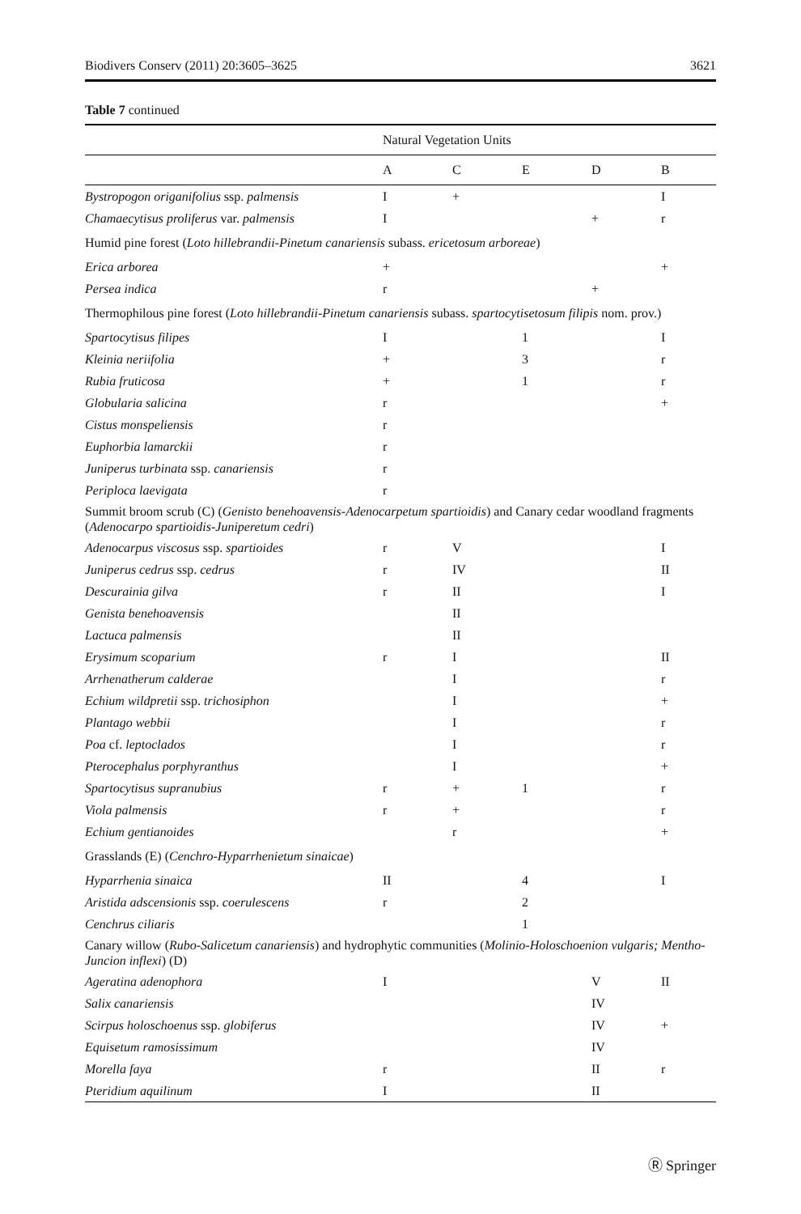Biodivers Conserv (2011) 20:3605–3625 3621
Table 7 continued
| | Natural Vegetation Units | | | | |
| --- | --- | --- | --- | --- | --- |
| | A | C | E | D | B |
| Bystropogon origanifolius ssp. palmensis | I | + | | | I |
| Chamaecytisus proliferus var. palmensis | I | | | + | r |
| Humid pine forest ( Loto hillebrandii-Pinetum canariensis subass. ericetosum arboreae ) | | | | | |
| Erica arborea | + | | | | + |
| Persea indica | r | | | + | |
| Thermophilous pine forest ( Loto hillebrandii-Pinetum canariensis subass. spartocytisetosum filipis nom. prov.) | | | | | |
| Spartocytisus filipes | I | | 1 | | I |
| Kleinia neriifolia | + | | 3 | | r |
| Rubia fruticosa | + | | 1 | | r |
| Globularia salicina | r | | | | + |
| Cistus monspeliensis | r | | | | |
| Euphorbia lamarckii | r | | | | |
| Juniperus turbinata ssp. canariensis | r | | | | |
| Periploca laevigata | r | | | | |
| Summit broom scrub (C) ( Genisto benehoavensis-Adenocarpetum spartioidis ) and Canary cedar woodland fragments ( Adenocarpo spartioidis-Juniperetum cedri ) | | | | | |
| Adenocarpus viscosus ssp. spartioides | r | V | | | I |
| Juniperus cedrus ssp. cedrus | r | IV | | | II |
| Descurainia gilva | r | II | | | I |
| Genista benehoavensis | | II | | | |
| Lactuca palmensis | | II | | | |
| Erysimum scoparium | r | I | | | II |
| Arrhenatherum calderae | | I | | | r |
| Echium wildpretii ssp. trichosiphon | | I | | | + |
| Plantago webbii | | I | | | r |
| Poa cf. leptoclados | | I | | | r |
| Pterocephalus porphyranthus | | I | | | + |
| Spartocytisus supranubius | r | + | 1 | | r |
| Viola palmensis | r | + | | | r |
| Echium gentianoides | | r | | | + |
| Grasslands (E) ( Cenchro-Hyparrhenietum sinaicae ) | | | | | |
| Hyparrhenia sinaica | II | | 4 | | I |
| Aristida adscensionis ssp. coerulescens | r | | 2 | | |
| Cenchrus ciliaris | | | 1 | | |
| Canary willow ( Rubo-Salicetum canariensis ) and hydrophytic communities ( Molinio-Holoschoenion vulgaris; Mentho-Juncion inflexi ) (D) | | | | | |
| Ageratina adenophora | I | | | V | II |
| Salix canariensis | | | | IV | |
| Scirpus holoschoenus ssp. globiferus | | | | IV | + |
| Equisetum ramosissimum | | | | IV | |
| Morella faya | r | | | II | r |
| Pteridium aquilinum | I | | | II | |
Ⓡ Springer